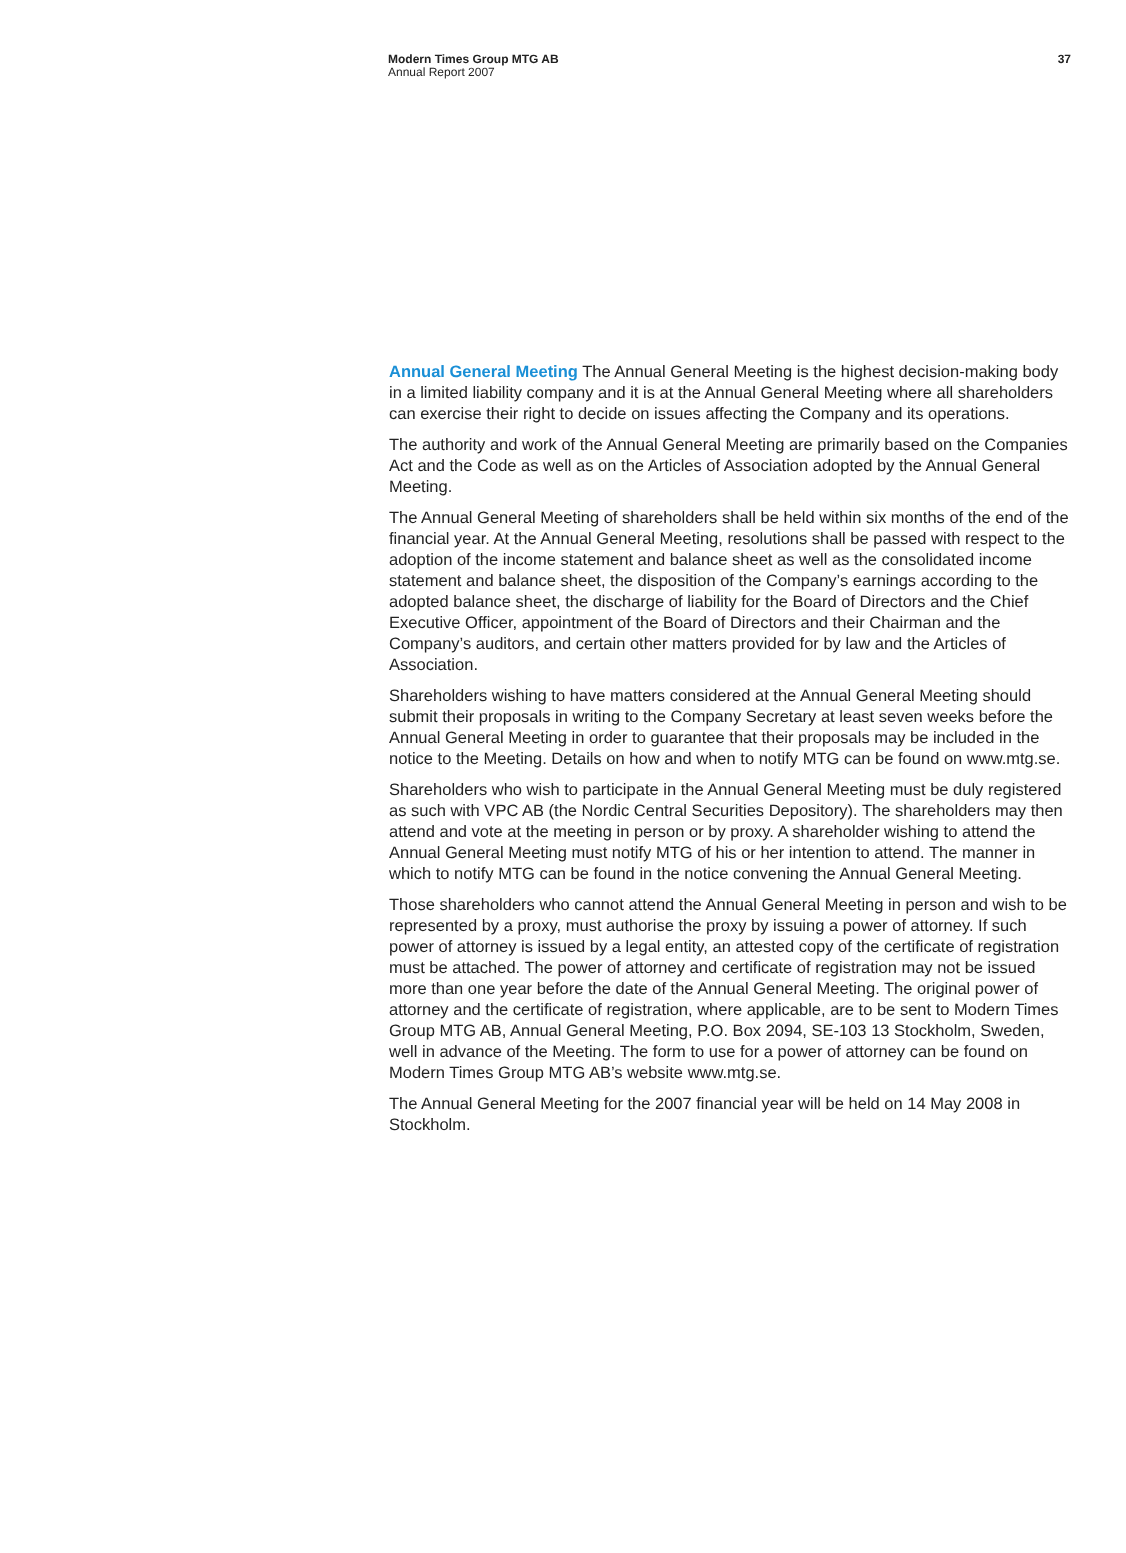Modern Times Group MTG AB
Annual Report 2007
37
Annual General Meeting The Annual General Meeting is the highest decision-making body in a limited liability company and it is at the Annual General Meeting where all shareholders can exercise their right to decide on issues affecting the Company and its operations.
The authority and work of the Annual General Meeting are primarily based on the Companies Act and the Code as well as on the Articles of Association adopted by the Annual General Meeting.
The Annual General Meeting of shareholders shall be held within six months of the end of the financial year. At the Annual General Meeting, resolutions shall be passed with respect to the adoption of the income statement and balance sheet as well as the consolidated income statement and balance sheet, the disposition of the Company’s earnings according to the adopted balance sheet, the discharge of liability for the Board of Directors and the Chief Executive Officer, appointment of the Board of Directors and their Chairman and the Company’s auditors, and certain other matters provided for by law and the Articles of Association.
Shareholders wishing to have matters considered at the Annual General Meeting should submit their proposals in writing to the Company Secretary at least seven weeks before the Annual General Meeting in order to guarantee that their proposals may be included in the notice to the Meeting. Details on how and when to notify MTG can be found on www.mtg.se.
Shareholders who wish to participate in the Annual General Meeting must be duly registered as such with VPC AB (the Nordic Central Securities Depository). The shareholders may then attend and vote at the meeting in person or by proxy. A shareholder wishing to attend the Annual General Meeting must notify MTG of his or her intention to attend. The manner in which to notify MTG can be found in the notice convening the Annual General Meeting.
Those shareholders who cannot attend the Annual General Meeting in person and wish to be represented by a proxy, must authorise the proxy by issuing a power of attorney. If such power of attorney is issued by a legal entity, an attested copy of the certificate of registration must be attached. The power of attorney and certificate of registration may not be issued more than one year before the date of the Annual General Meeting. The original power of attorney and the certificate of registration, where applicable, are to be sent to Modern Times Group MTG AB, Annual General Meeting, P.O. Box 2094, SE-103 13 Stockholm, Sweden, well in advance of the Meeting. The form to use for a power of attorney can be found on Modern Times Group MTG AB’s website www.mtg.se.
The Annual General Meeting for the 2007 financial year will be held on 14 May 2008 in Stockholm.